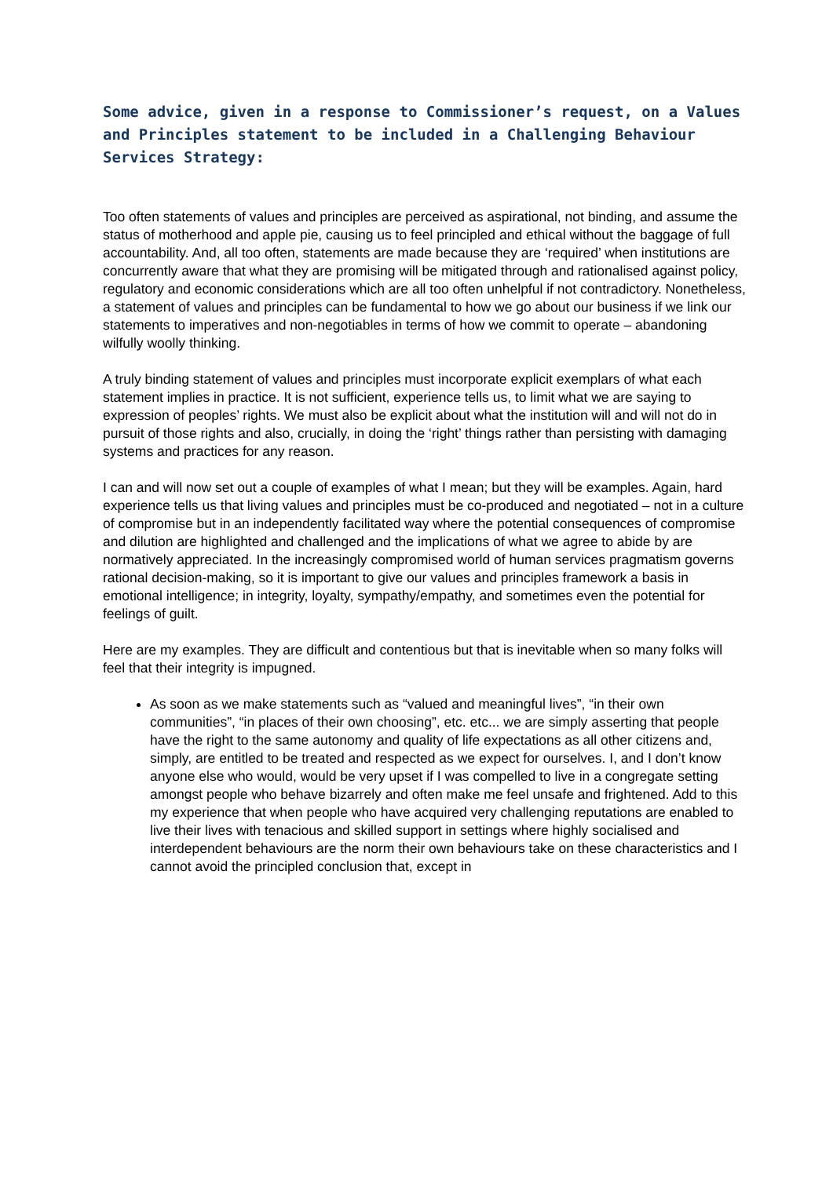Some advice, given in a response to Commissioner’s request, on a Values and Principles statement to be included in a Challenging Behaviour Services Strategy:
Too often statements of values and principles are perceived as aspirational, not binding, and assume the status of motherhood and apple pie, causing us to feel principled and ethical without the baggage of full accountability. And, all too often, statements are made because they are ‘required’ when institutions are concurrently aware that what they are promising will be mitigated through and rationalised against policy, regulatory and economic considerations which are all too often unhelpful if not contradictory. Nonetheless, a statement of values and principles can be fundamental to how we go about our business if we link our statements to imperatives and non-negotiables in terms of how we commit to operate – abandoning wilfully woolly thinking.
A truly binding statement of values and principles must incorporate explicit exemplars of what each statement implies in practice. It is not sufficient, experience tells us, to limit what we are saying to expression of peoples’ rights. We must also be explicit about what the institution will and will not do in pursuit of those rights and also, crucially, in doing the ‘right’ things rather than persisting with damaging systems and practices for any reason.
I can and will now set out a couple of examples of what I mean; but they will be examples. Again, hard experience tells us that living values and principles must be co-produced and negotiated – not in a culture of compromise but in an independently facilitated way where the potential consequences of compromise and dilution are highlighted and challenged and the implications of what we agree to abide by are normatively appreciated. In the increasingly compromised world of human services pragmatism governs rational decision-making, so it is important to give our values and principles framework a basis in emotional intelligence; in integrity, loyalty, sympathy/empathy, and sometimes even the potential for feelings of guilt.
Here are my examples. They are difficult and contentious but that is inevitable when so many folks will feel that their integrity is impugned.
As soon as we make statements such as “valued and meaningful lives”, “in their own communities”, “in places of their own choosing”, etc. etc... we are simply asserting that people have the right to the same autonomy and quality of life expectations as all other citizens and, simply, are entitled to be treated and respected as we expect for ourselves. I, and I don’t know anyone else who would, would be very upset if I was compelled to live in a congregate setting amongst people who behave bizarrely and often make me feel unsafe and frightened. Add to this my experience that when people who have acquired very challenging reputations are enabled to live their lives with tenacious and skilled support in settings where highly socialised and interdependent behaviours are the norm their own behaviours take on these characteristics and I cannot avoid the principled conclusion that, except in